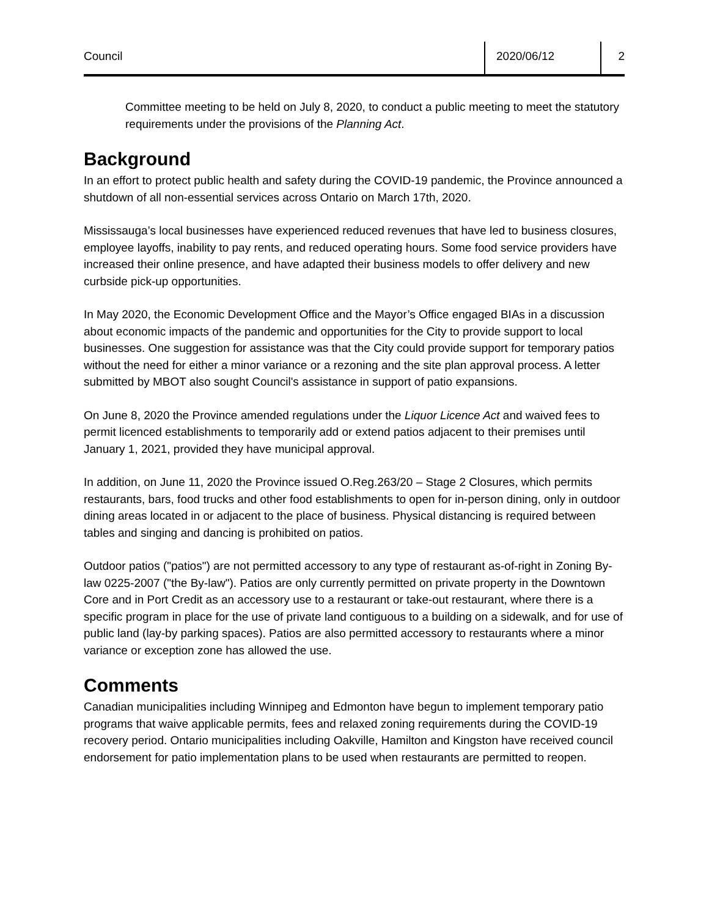Council 2020/06/12 2
Committee meeting to be held on July 8, 2020, to conduct a public meeting to meet the statutory requirements under the provisions of the Planning Act.
Background
In an effort to protect public health and safety during the COVID-19 pandemic, the Province announced a shutdown of all non-essential services across Ontario on March 17th, 2020.
Mississauga’s local businesses have experienced reduced revenues that have led to business closures, employee layoffs, inability to pay rents, and reduced operating hours. Some food service providers have increased their online presence, and have adapted their business models to offer delivery and new curbside pick-up opportunities.
In May 2020, the Economic Development Office and the Mayor’s Office engaged BIAs in a discussion about economic impacts of the pandemic and opportunities for the City to provide support to local businesses. One suggestion for assistance was that the City could provide support for temporary patios without the need for either a minor variance or a rezoning and the site plan approval process. A letter submitted by MBOT also sought Council's assistance in support of patio expansions.
On June 8, 2020 the Province amended regulations under the Liquor Licence Act and waived fees to permit licenced establishments to temporarily add or extend patios adjacent to their premises until January 1, 2021, provided they have municipal approval.
In addition, on June 11, 2020 the Province issued O.Reg.263/20 – Stage 2 Closures, which permits restaurants, bars, food trucks and other food establishments to open for in-person dining, only in outdoor dining areas located in or adjacent to the place of business. Physical distancing is required between tables and singing and dancing is prohibited on patios.
Outdoor patios ("patios") are not permitted accessory to any type of restaurant as-of-right in Zoning By-law 0225-2007 ("the By-law"). Patios are only currently permitted on private property in the Downtown Core and in Port Credit as an accessory use to a restaurant or take-out restaurant, where there is a specific program in place for the use of private land contiguous to a building on a sidewalk, and for use of public land (lay-by parking spaces). Patios are also permitted accessory to restaurants where a minor variance or exception zone has allowed the use.
Comments
Canadian municipalities including Winnipeg and Edmonton have begun to implement temporary patio programs that waive applicable permits, fees and relaxed zoning requirements during the COVID-19 recovery period. Ontario municipalities including Oakville, Hamilton and Kingston have received council endorsement for patio implementation plans to be used when restaurants are permitted to reopen.